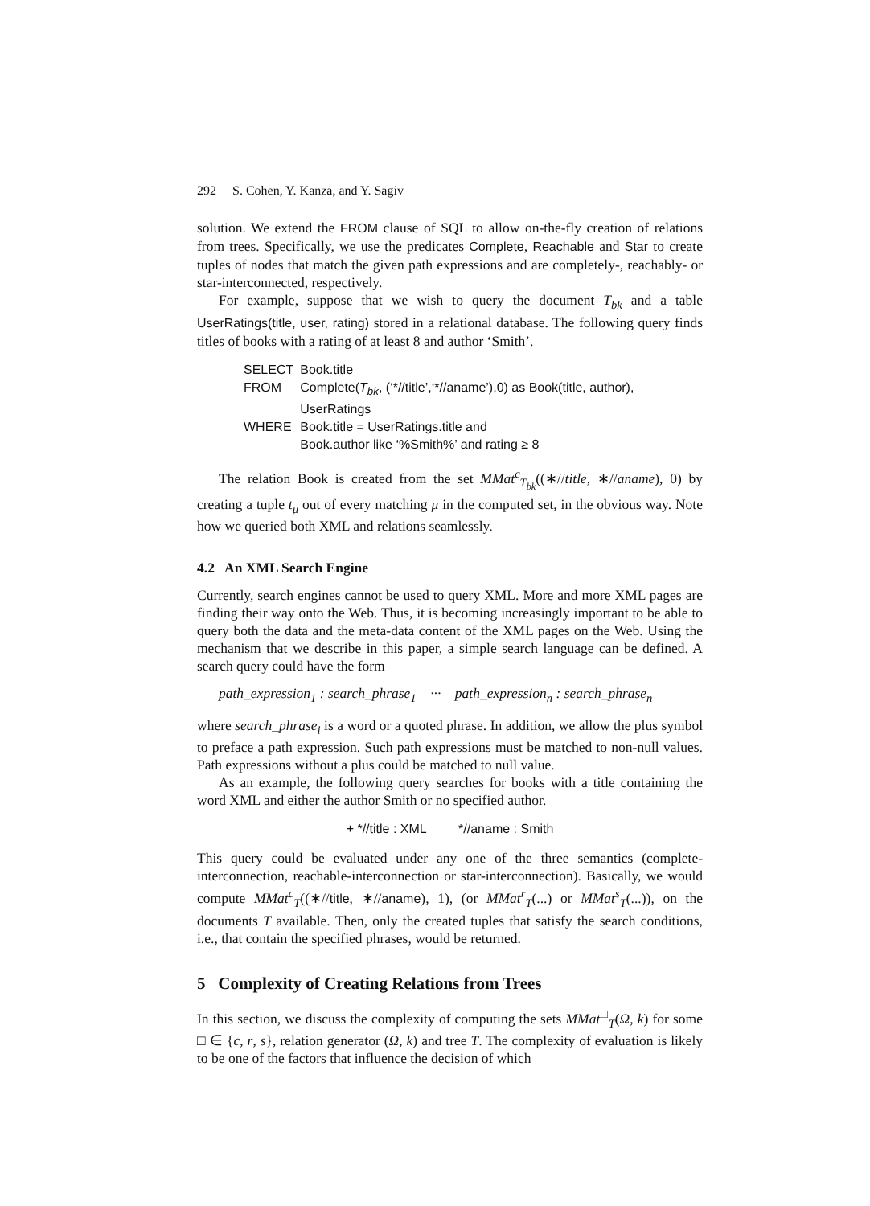292 S. Cohen, Y. Kanza, and Y. Sagiv
solution. We extend the FROM clause of SQL to allow on-the-fly creation of relations from trees. Specifically, we use the predicates Complete, Reachable and Star to create tuples of nodes that match the given path expressions and are completely-, reachably- or star-interconnected, respectively.
For example, suppose that we wish to query the document T<sub>bk</sub> and a table UserRatings(title, user, rating) stored in a relational database. The following query finds titles of books with a rating of at least 8 and author ‘Smith’.
| SELECT | Book.title |
| FROM | Complete( T<sub>bk</sub> , (‘*//title’,‘*//aname’),0) as Book(title, author), UserRatings |
| WHERE | Book.title = UserRatings.title and Book.author like ‘%Smith%’ and rating ≥ 8 |
The relation Book is created from the set MMat<sup>c</sup><sub>T<sub>bk</sub></sub>((∗//title, ∗//aname), 0) by creating a tuple t<sub>μ</sub> out of every matching μ in the computed set, in the obvious way. Note how we queried both XML and relations seamlessly.
4.2 An XML Search Engine
Currently, search engines cannot be used to query XML. More and more XML pages are finding their way onto the Web. Thus, it is becoming increasingly important to be able to query both the data and the meta-data content of the XML pages on the Web. Using the mechanism that we describe in this paper, a simple search language can be defined. A search query could have the form
path_expression<sub>1</sub> : search_phrase<sub>1</sub> ··· path_expression<sub>n</sub> : search_phrase<sub>n</sub>
where search_phrase<sub>i</sub> is a word or a quoted phrase. In addition, we allow the plus symbol to preface a path expression. Such path expressions must be matched to non-null values. Path expressions without a plus could be matched to null value.
As an example, the following query searches for books with a title containing the word XML and either the author Smith or no specified author.
+ *//title : XML *//aname : Smith
This query could be evaluated under any one of the three semantics (complete-interconnection, reachable-interconnection or star-interconnection). Basically, we would compute MMat<sup>c</sup><sub>T</sub>((∗//title, ∗//aname), 1), (or MMat<sup>r</sup><sub>T</sub>(...) or MMat<sup>s</sup><sub>T</sub>(...)), on the documents T available. Then, only the created tuples that satisfy the search conditions, i.e., that contain the specified phrases, would be returned.
5 Complexity of Creating Relations from Trees
In this section, we discuss the complexity of computing the sets MMat<sup>□</sup><sub>T</sub>(Ω, k) for some □ ∈ {c, r, s}, relation generator (Ω, k) and tree T. The complexity of evaluation is likely to be one of the factors that influence the decision of which